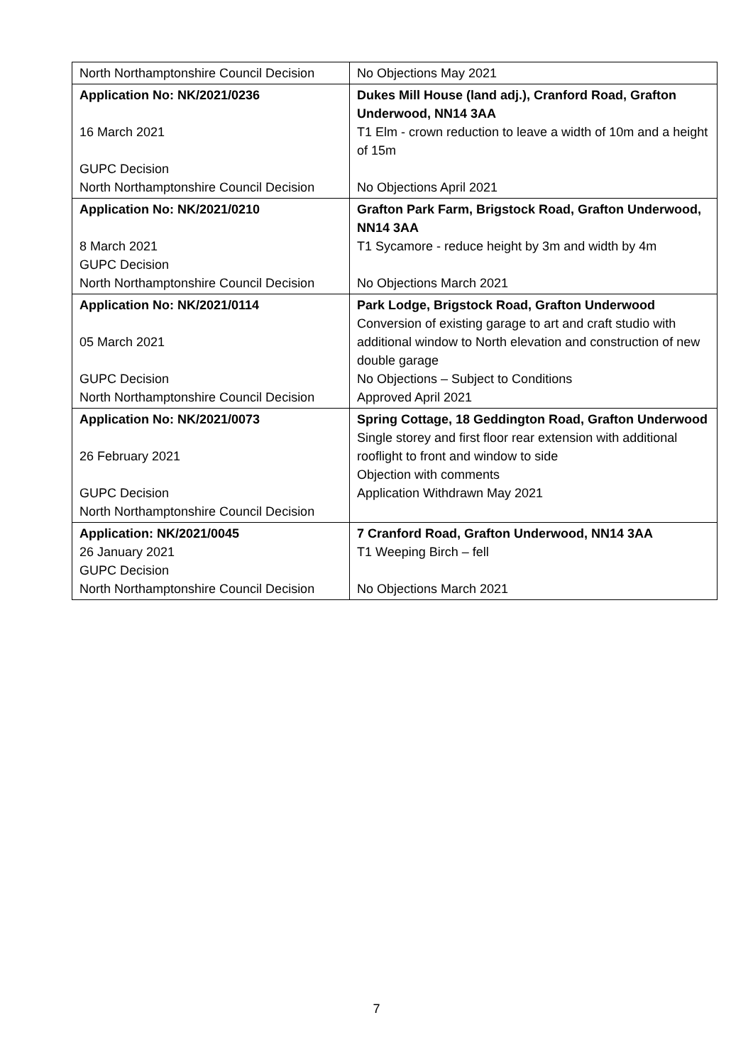| North Northamptonshire Council Decision | No Objections May 2021 |
| Application No: NK/2021/0236 16 March 2021 GUPC Decision North Northamptonshire Council Decision | Dukes Mill House (land adj.), Cranford Road, Grafton Underwood, NN14 3AA T1 Elm - crown reduction to leave a width of 10m and a height of 15m No Objections April 2021 |
| Application No: NK/2021/0210 8 March 2021 GUPC Decision North Northamptonshire Council Decision | Grafton Park Farm, Brigstock Road, Grafton Underwood, NN14 3AA T1 Sycamore - reduce height by 3m and width by 4m No Objections March 2021 |
| Application No: NK/2021/0114 05 March 2021 GUPC Decision North Northamptonshire Council Decision | Park Lodge, Brigstock Road, Grafton Underwood Conversion of existing garage to art and craft studio with additional window to North elevation and construction of new double garage No Objections – Subject to Conditions Approved April 2021 |
| Application No: NK/2021/0073 26 February 2021 GUPC Decision North Northamptonshire Council Decision | Spring Cottage, 18 Geddington Road, Grafton Underwood Single storey and first floor rear extension with additional rooflight to front and window to side Objection with comments Application Withdrawn May 2021 |
| Application: NK/2021/0045 26 January 2021 GUPC Decision North Northamptonshire Council Decision | 7 Cranford Road, Grafton Underwood, NN14 3AA T1 Weeping Birch – fell No Objections March 2021 |
7